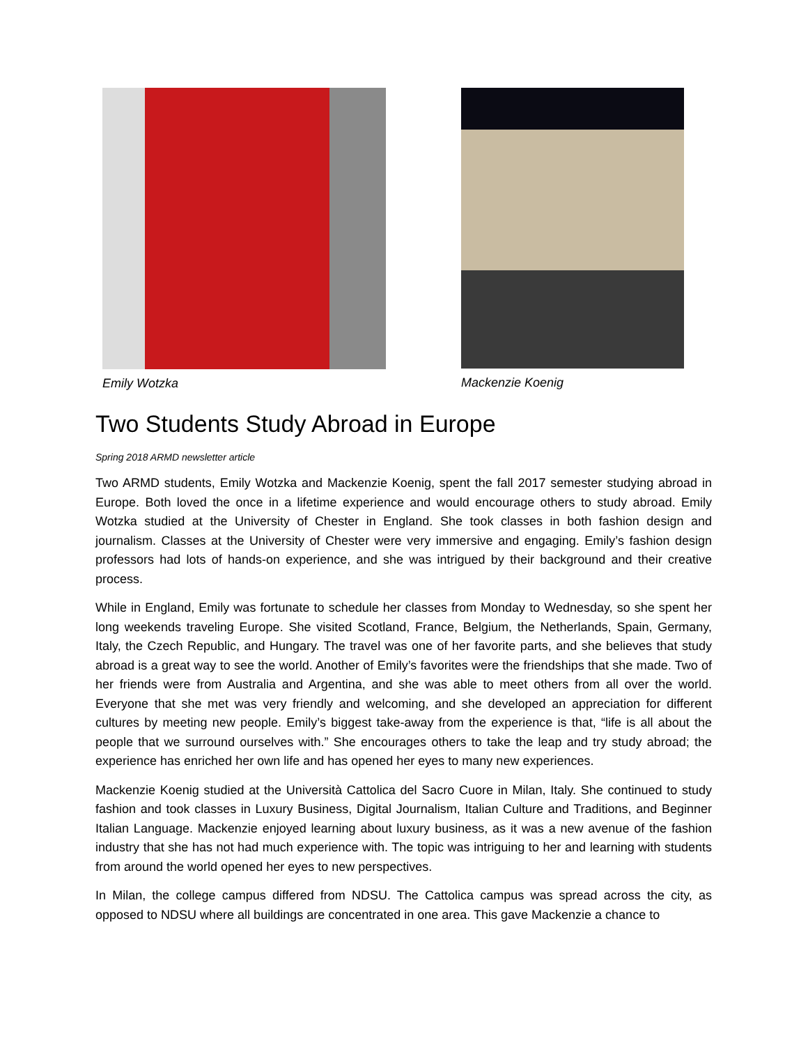Emily Wotzka Mackenzie Koenig
Two Students Study Abroad in Europe
Spring 2018 ARMD newsletter article
Two ARMD students, Emily Wotzka and Mackenzie Koenig, spent the fall 2017 semester studying abroad in Europe. Both loved the once in a lifetime experience and would encourage others to study abroad. Emily Wotzka studied at the University of Chester in England. She took classes in both fashion design and journalism. Classes at the University of Chester were very immersive and engaging. Emily’s fashion design professors had lots of hands-on experience, and she was intrigued by their background and their creative process.
While in England, Emily was fortunate to schedule her classes from Monday to Wednesday, so she spent her long weekends traveling Europe. She visited Scotland, France, Belgium, the Netherlands, Spain, Germany, Italy, the Czech Republic, and Hungary. The travel was one of her favorite parts, and she believes that study abroad is a great way to see the world. Another of Emily’s favorites were the friendships that she made. Two of her friends were from Australia and Argentina, and she was able to meet others from all over the world. Everyone that she met was very friendly and welcoming, and she developed an appreciation for different cultures by meeting new people. Emily’s biggest take-away from the experience is that, “life is all about the people that we surround ourselves with.” She encourages others to take the leap and try study abroad; the experience has enriched her own life and has opened her eyes to many new experiences.
Mackenzie Koenig studied at the Università Cattolica del Sacro Cuore in Milan, Italy. She continued to study fashion and took classes in Luxury Business, Digital Journalism, Italian Culture and Traditions, and Beginner Italian Language. Mackenzie enjoyed learning about luxury business, as it was a new avenue of the fashion industry that she has not had much experience with. The topic was intriguing to her and learning with students from around the world opened her eyes to new perspectives.
In Milan, the college campus differed from NDSU. The Cattolica campus was spread across the city, as opposed to NDSU where all buildings are concentrated in one area. This gave Mackenzie a chance to